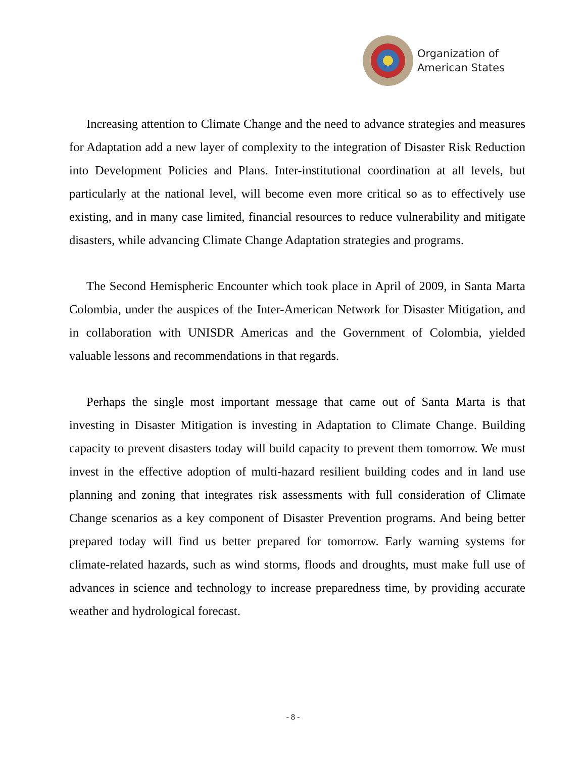Organization of
American States
Increasing attention to Climate Change and the need to advance strategies and measures for Adaptation add a new layer of complexity to the integration of Disaster Risk Reduction into Development Policies and Plans. Inter-institutional coordination at all levels, but particularly at the national level, will become even more critical so as to effectively use existing, and in many case limited, financial resources to reduce vulnerability and mitigate disasters, while advancing Climate Change Adaptation strategies and programs.
The Second Hemispheric Encounter which took place in April of 2009, in Santa Marta Colombia, under the auspices of the Inter-American Network for Disaster Mitigation, and in collaboration with UNISDR Americas and the Government of Colombia, yielded valuable lessons and recommendations in that regards.
Perhaps the single most important message that came out of Santa Marta is that investing in Disaster Mitigation is investing in Adaptation to Climate Change. Building capacity to prevent disasters today will build capacity to prevent them tomorrow. We must invest in the effective adoption of multi-hazard resilient building codes and in land use planning and zoning that integrates risk assessments with full consideration of Climate Change scenarios as a key component of Disaster Prevention programs. And being better prepared today will find us better prepared for tomorrow. Early warning systems for climate-related hazards, such as wind storms, floods and droughts, must make full use of advances in science and technology to increase preparedness time, by providing accurate weather and hydrological forecast.
- 8 -